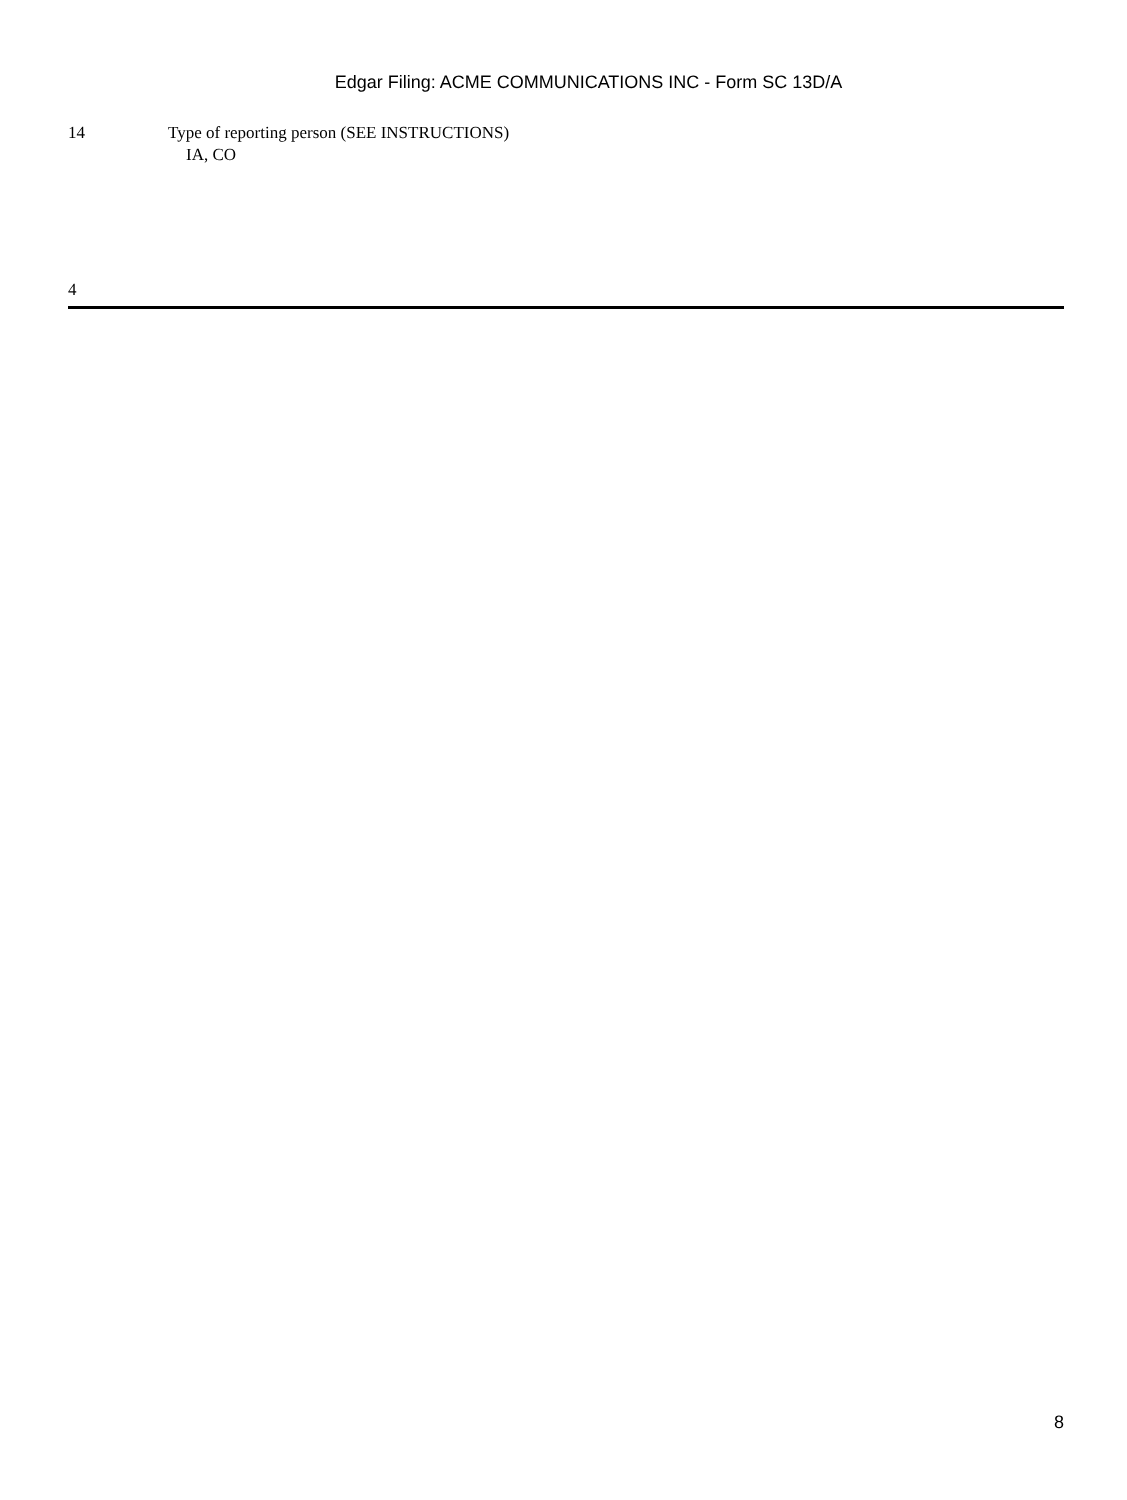Edgar Filing: ACME COMMUNICATIONS INC - Form SC 13D/A
14 Type of reporting person (SEE INSTRUCTIONS)
IA, CO
4
8